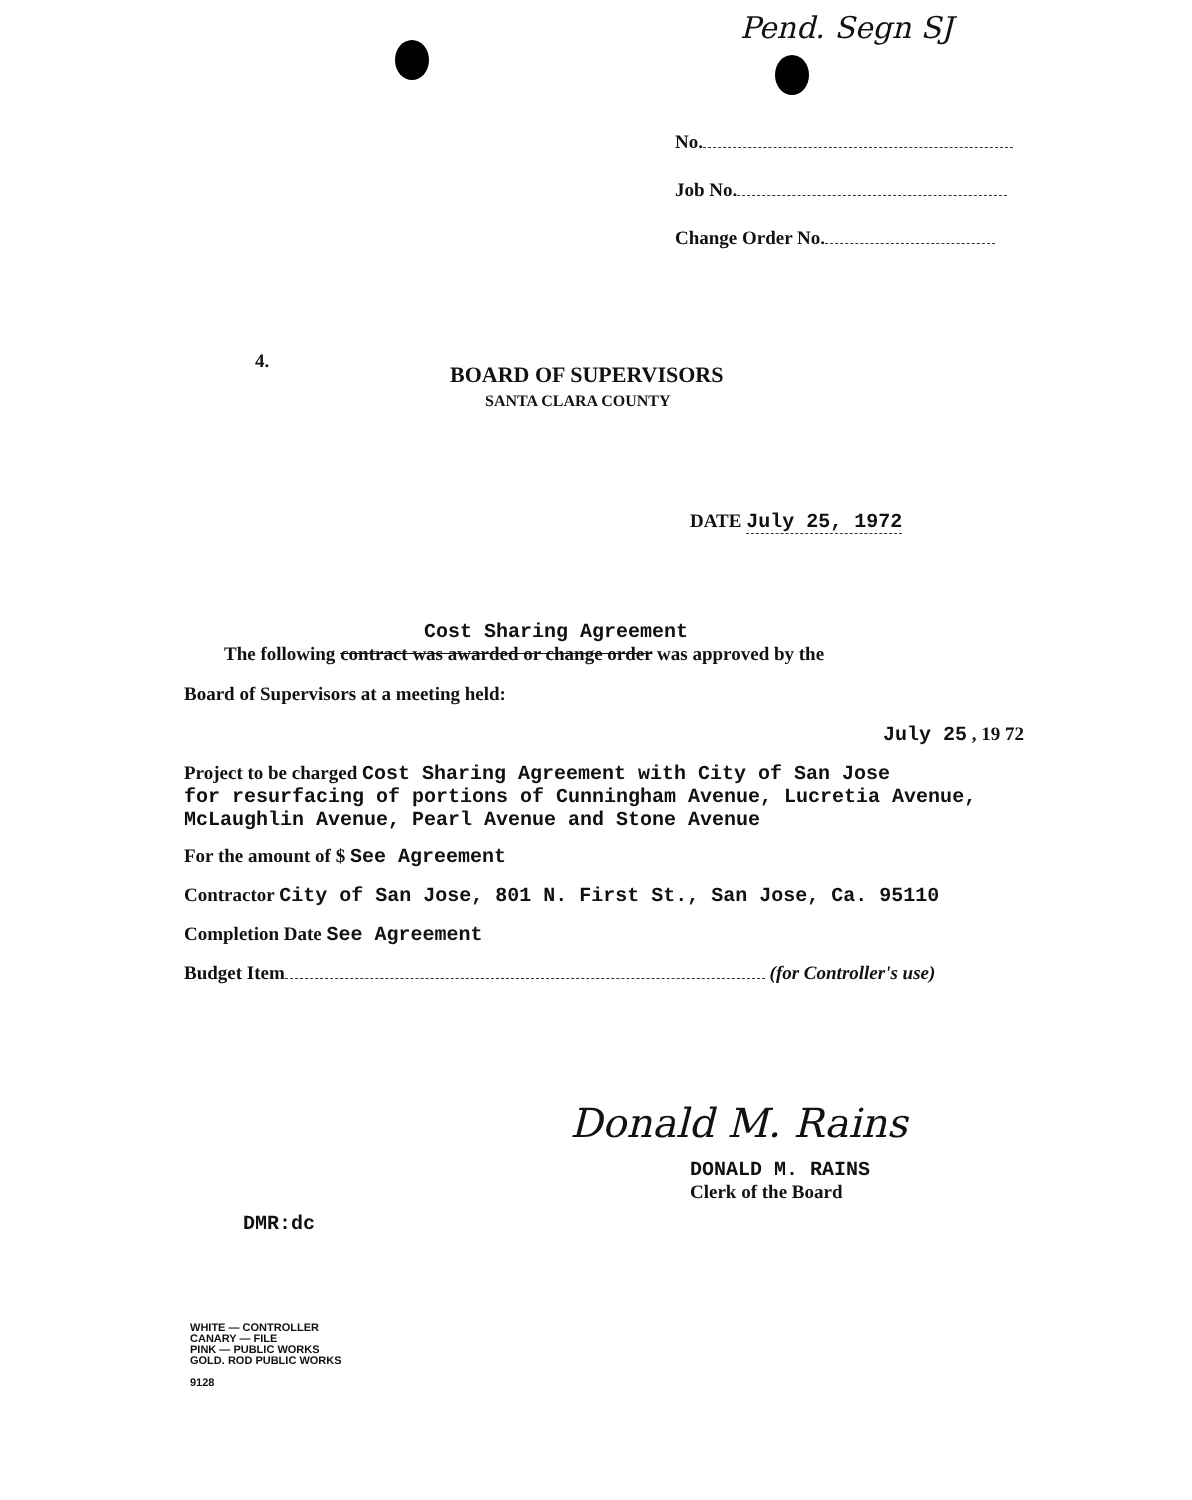Pend. Segn SJ
No.
Job No.
Change Order No.
4.
BOARD OF SUPERVISORS
SANTA CLARA COUNTY
DATE July 25, 1972
Cost Sharing Agreement
The following contract was awarded or change order was approved by the
Board of Supervisors at a meeting held:
July 25 , 19 72
Project to be charged Cost Sharing Agreement with City of San Jose
for resurfacing of portions of Cunningham Avenue, Lucretia Avenue, McLaughlin Avenue, Pearl Avenue and Stone Avenue
For the amount of $ See Agreement
Contractor City of San Jose, 801 N. First St., San Jose, Ca. 95110
Completion Date See Agreement
Budget Item (for Controller's use)
Donald M. Rains
DONALD M. RAINS
Clerk of the Board
DMR:dc
WHITE — CONTROLLER
CANARY — FILE
PINK — PUBLIC WORKS
GOLD. ROD PUBLIC WORKS
9128